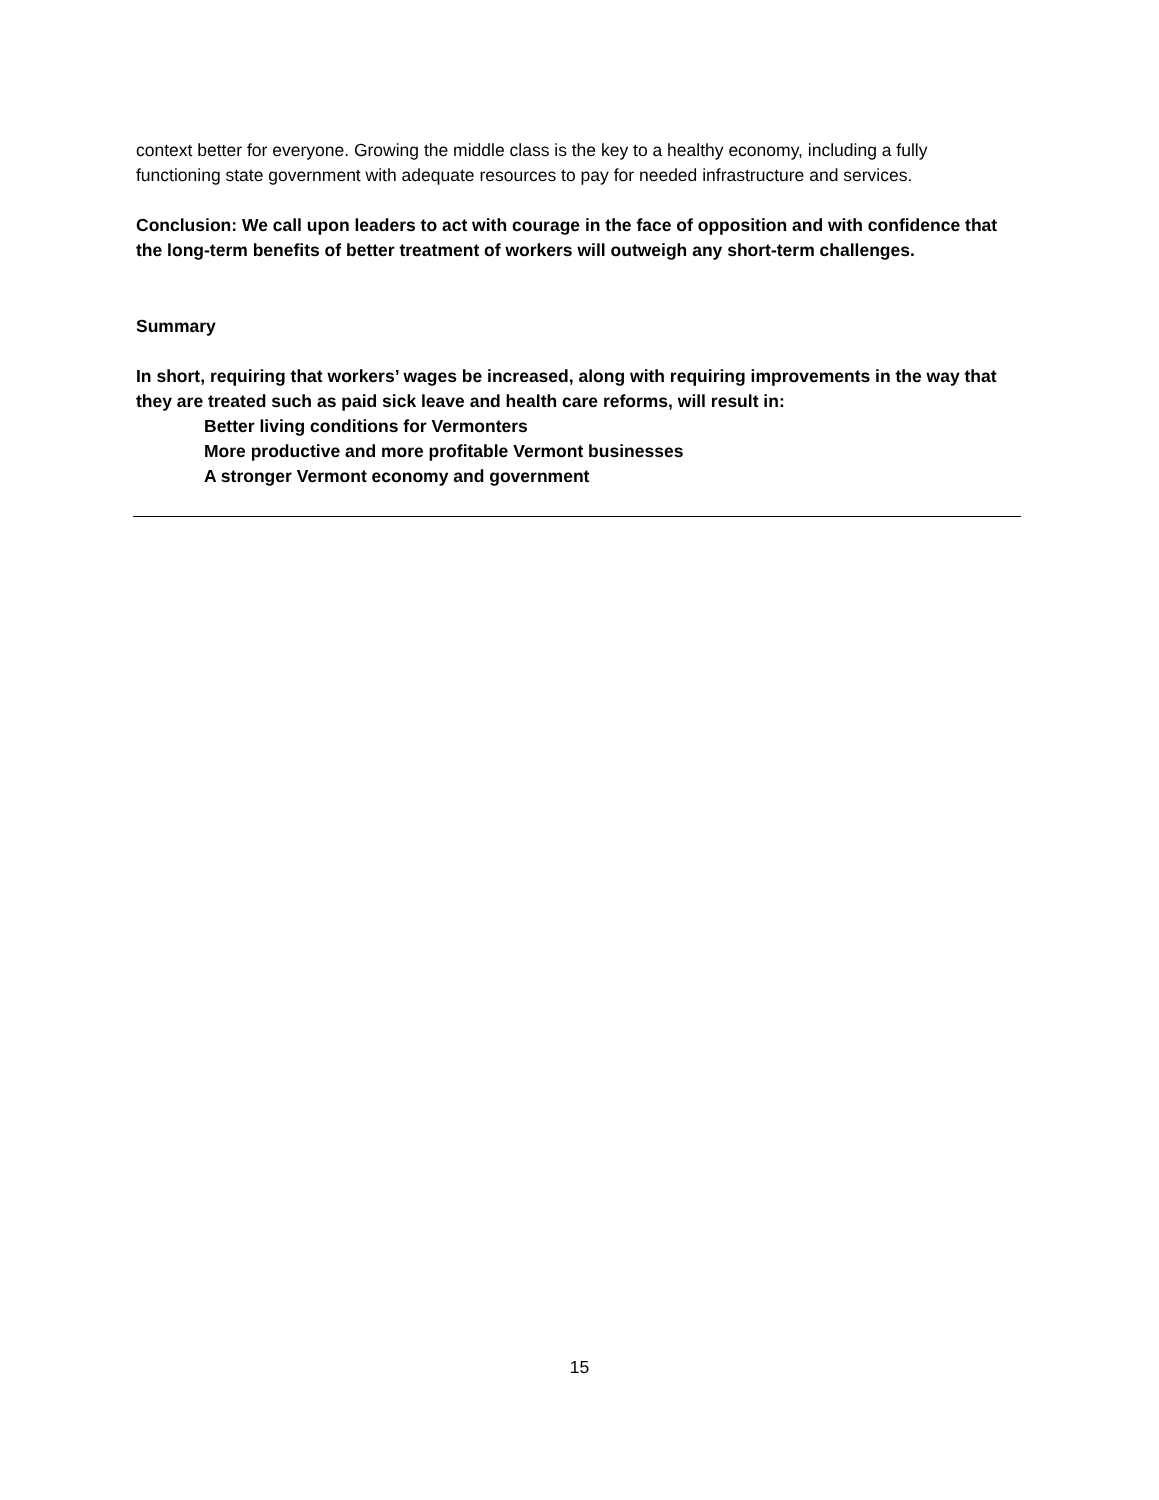context better for everyone. Growing the middle class is the key to a healthy economy, including a fully functioning state government with adequate resources to pay for needed infrastructure and services.
Conclusion: We call upon leaders to act with courage in the face of opposition and with confidence that the long-term benefits of better treatment of workers will outweigh any short-term challenges.
Summary
In short, requiring that workers’ wages be increased, along with requiring improvements in the way that they are treated such as paid sick leave and health care reforms, will result in:
Better living conditions for Vermonters
More productive and more profitable Vermont businesses
A stronger Vermont economy and government
15